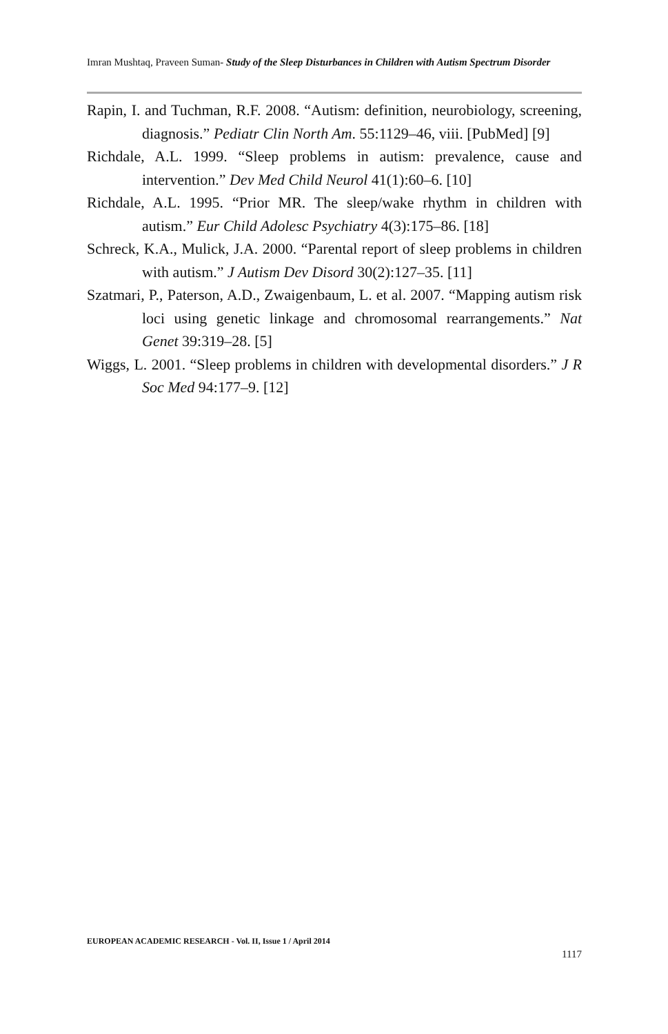Imran Mushtaq, Praveen Suman- Study of the Sleep Disturbances in Children with Autism Spectrum Disorder
Rapin, I. and Tuchman, R.F. 2008. “Autism: definition, neurobiology, screening, diagnosis.” Pediatr Clin North Am. 55:1129–46, viii. [PubMed] [9]
Richdale, A.L. 1999. “Sleep problems in autism: prevalence, cause and intervention.” Dev Med Child Neurol 41(1):60–6. [10]
Richdale, A.L. 1995. “Prior MR. The sleep/wake rhythm in children with autism.” Eur Child Adolesc Psychiatry 4(3):175–86. [18]
Schreck, K.A., Mulick, J.A. 2000. “Parental report of sleep problems in children with autism.” J Autism Dev Disord 30(2):127–35. [11]
Szatmari, P., Paterson, A.D., Zwaigenbaum, L. et al. 2007. “Mapping autism risk loci using genetic linkage and chromosomal rearrangements.” Nat Genet 39:319–28. [5]
Wiggs, L. 2001. “Sleep problems in children with developmental disorders.” J R Soc Med 94:177–9. [12]
EUROPEAN ACADEMIC RESEARCH - Vol. II, Issue 1 / April 2014
1117